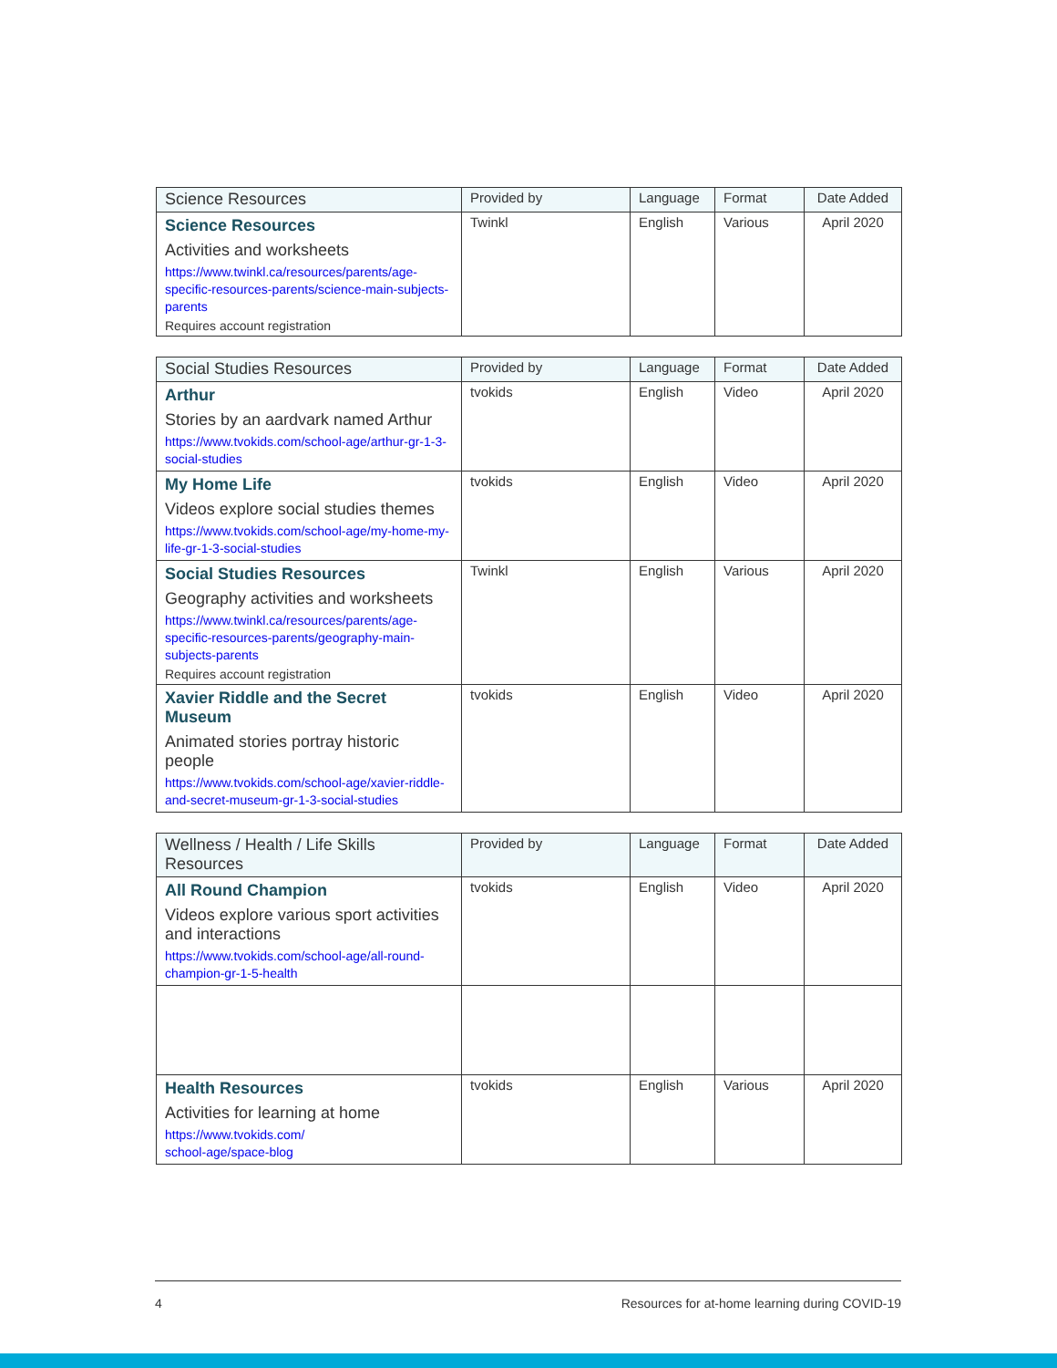| Science Resources | Provided by | Language | Format | Date Added |
| --- | --- | --- | --- | --- |
| Science Resources Activities and worksheets https://www.twinkl.ca/resources/parents/age-specific-resources-parents/science-main-subjects-parents Requires account registration | Twinkl | English | Various | April 2020 |
| Social Studies Resources | Provided by | Language | Format | Date Added |
| --- | --- | --- | --- | --- |
| Arthur Stories by an aardvark named Arthur https://www.tvokids.com/school-age/arthur-gr-1-3-social-studies | tvokids | English | Video | April 2020 |
| My Home Life Videos explore social studies themes https://www.tvokids.com/school-age/my-home-my-life-gr-1-3-social-studies | tvokids | English | Video | April 2020 |
| Social Studies Resources Geography activities and worksheets https://www.twinkl.ca/resources/parents/age-specific-resources-parents/geography-main-subjects-parents Requires account registration | Twinkl | English | Various | April 2020 |
| Xavier Riddle and the Secret Museum Animated stories portray historic people https://www.tvokids.com/school-age/xavier-riddle-and-secret-museum-gr-1-3-social-studies | tvokids | English | Video | April 2020 |
| Wellness / Health / Life Skills Resources | Provided by | Language | Format | Date Added |
| --- | --- | --- | --- | --- |
| All Round Champion Videos explore various sport activities and interactions https://www.tvokids.com/school-age/all-round-champion-gr-1-5-health | tvokids | English | Video | April 2020 |
| Health Resources Activities for learning at home https://www.tvokids.com/ school-age/space-blog | tvokids | English | Various | April 2020 |
4 Resources for at-home learning during COVID-19